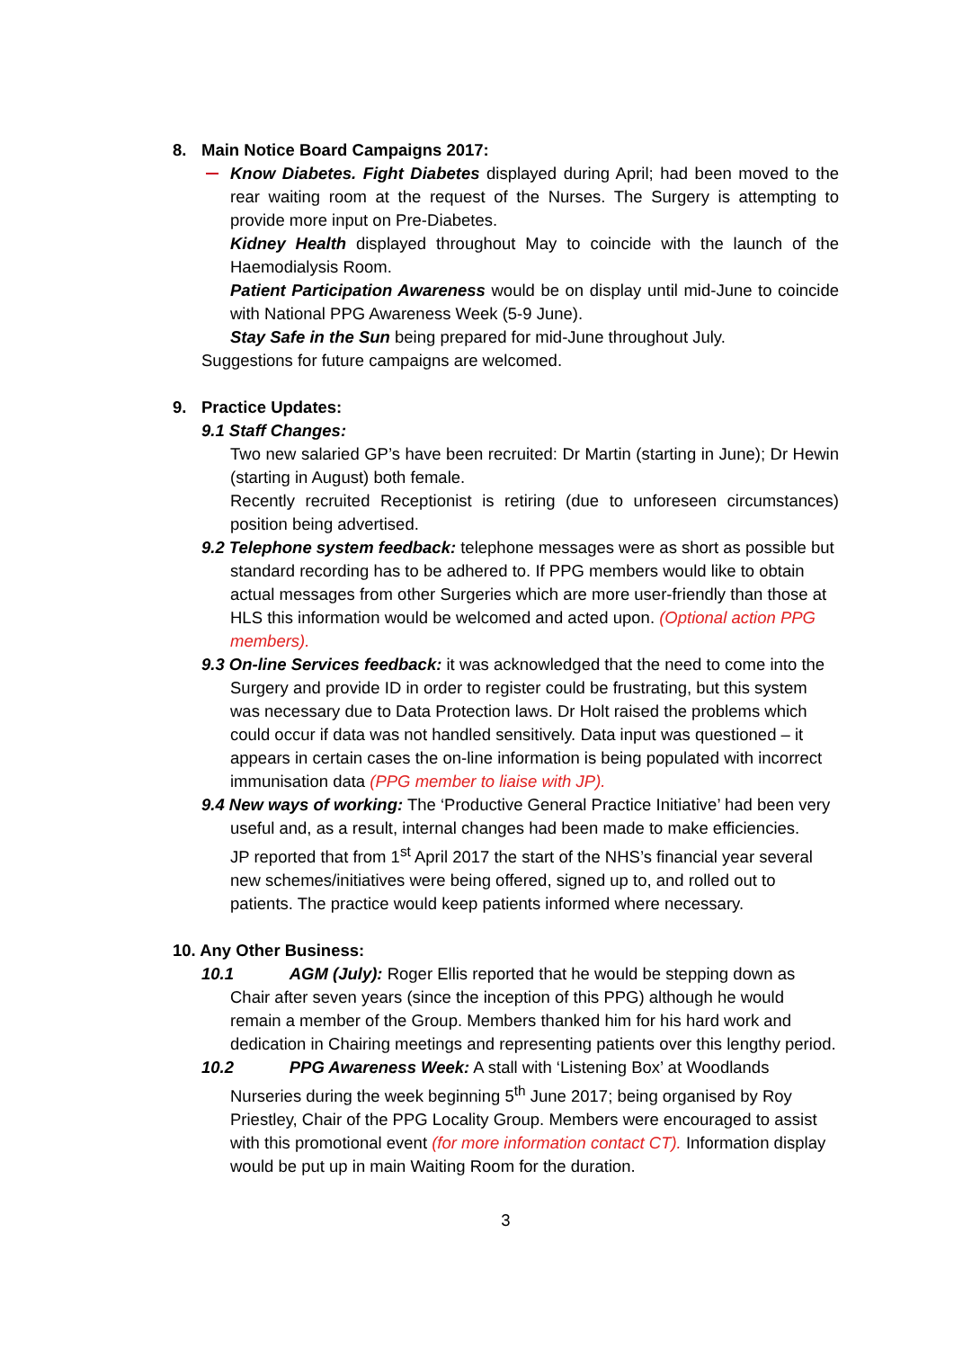8. Main Notice Board Campaigns 2017:
Know Diabetes. Fight Diabetes displayed during April; had been moved to the rear waiting room at the request of the Nurses. The Surgery is attempting to provide more input on Pre-Diabetes.
Kidney Health displayed throughout May to coincide with the launch of the Haemodialysis Room.
Patient Participation Awareness would be on display until mid-June to coincide with National PPG Awareness Week (5-9 June).
Stay Safe in the Sun being prepared for mid-June throughout July.
Suggestions for future campaigns are welcomed.
9. Practice Updates:
9.1 Staff Changes:
Two new salaried GP’s have been recruited: Dr Martin (starting in June); Dr Hewin (starting in August) both female.
Recently recruited Receptionist is retiring (due to unforeseen circumstances) position being advertised.
9.2 Telephone system feedback: telephone messages were as short as possible but standard recording has to be adhered to. If PPG members would like to obtain actual messages from other Surgeries which are more user-friendly than those at HLS this information would be welcomed and acted upon. (Optional action PPG members).
9.3 On-line Services feedback: it was acknowledged that the need to come into the Surgery and provide ID in order to register could be frustrating, but this system was necessary due to Data Protection laws. Dr Holt raised the problems which could occur if data was not handled sensitively. Data input was questioned – it appears in certain cases the on-line information is being populated with incorrect immunisation data (PPG member to liaise with JP).
9.4 New ways of working: The ‘Productive General Practice Initiative’ had been very useful and, as a result, internal changes had been made to make efficiencies.
JP reported that from 1<sup>st</sup> April 2017 the start of the NHS’s financial year several new schemes/initiatives were being offered, signed up to, and rolled out to patients. The practice would keep patients informed where necessary.
10. Any Other Business:
10.1 AGM (July): Roger Ellis reported that he would be stepping down as Chair after seven years (since the inception of this PPG) although he would remain a member of the Group. Members thanked him for his hard work and dedication in Chairing meetings and representing patients over this lengthy period.
10.2 PPG Awareness Week: A stall with ‘Listening Box’ at Woodlands Nurseries during the week beginning 5<sup>th</sup> June 2017; being organised by Roy Priestley, Chair of the PPG Locality Group. Members were encouraged to assist with this promotional event (for more information contact CT). Information display would be put up in main Waiting Room for the duration.
3